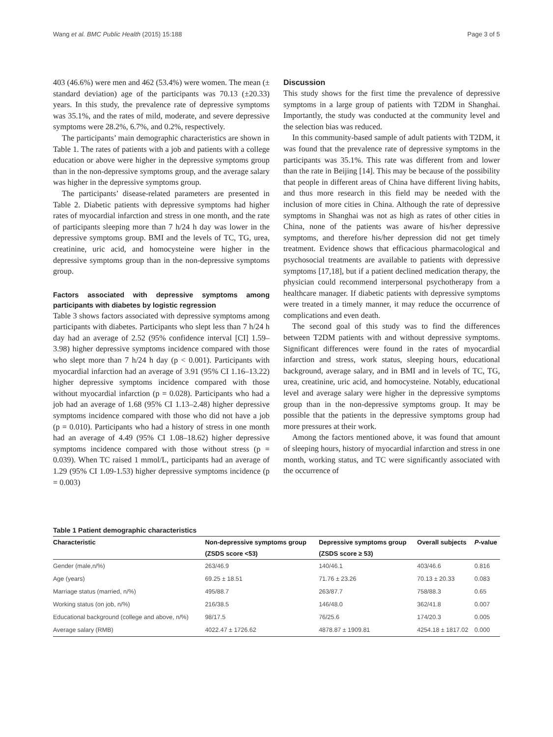Wang et al. BMC Public Health (2015) 15:188 Page 3 of 5
403 (46.6%) were men and 462 (53.4%) were women. The mean (± standard deviation) age of the participants was 70.13 (±20.33) years. In this study, the prevalence rate of depressive symptoms was 35.1%, and the rates of mild, moderate, and severe depressive symptoms were 28.2%, 6.7%, and 0.2%, respectively.
The participants’ main demographic characteristics are shown in Table 1. The rates of patients with a job and patients with a college education or above were higher in the depressive symptoms group than in the non-depressive symptoms group, and the average salary was higher in the depressive symptoms group.
The participants’ disease-related parameters are presented in Table 2. Diabetic patients with depressive symptoms had higher rates of myocardial infarction and stress in one month, and the rate of participants sleeping more than 7 h/24 h day was lower in the depressive symptoms group. BMI and the levels of TC, TG, urea, creatinine, uric acid, and homocysteine were higher in the depressive symptoms group than in the non-depressive symptoms group.
Factors associated with depressive symptoms among participants with diabetes by logistic regression
Table 3 shows factors associated with depressive symptoms among participants with diabetes. Participants who slept less than 7 h/24 h day had an average of 2.52 (95% confidence interval [CI] 1.59–3.98) higher depressive symptoms incidence compared with those who slept more than 7 h/24 h day (p < 0.001). Participants with myocardial infarction had an average of 3.91 (95% CI 1.16–13.22) higher depressive symptoms incidence compared with those without myocardial infarction (p = 0.028). Participants who had a job had an average of 1.68 (95% CI 1.13–2.48) higher depressive symptoms incidence compared with those who did not have a job (p = 0.010). Participants who had a history of stress in one month had an average of 4.49 (95% CI 1.08–18.62) higher depressive symptoms incidence compared with those without stress (p = 0.039). When TC raised 1 mmol/L, participants had an average of 1.29 (95% CI 1.09-1.53) higher depressive symptoms incidence (p = 0.003)
Discussion
This study shows for the first time the prevalence of depressive symptoms in a large group of patients with T2DM in Shanghai. Importantly, the study was conducted at the community level and the selection bias was reduced.
In this community-based sample of adult patients with T2DM, it was found that the prevalence rate of depressive symptoms in the participants was 35.1%. This rate was different from and lower than the rate in Beijing [14]. This may be because of the possibility that people in different areas of China have different living habits, and thus more research in this field may be needed with the inclusion of more cities in China. Although the rate of depressive symptoms in Shanghai was not as high as rates of other cities in China, none of the patients was aware of his/her depressive symptoms, and therefore his/her depression did not get timely treatment. Evidence shows that efficacious pharmacological and psychosocial treatments are available to patients with depressive symptoms [17,18], but if a patient declined medication therapy, the physician could recommend interpersonal psychotherapy from a healthcare manager. If diabetic patients with depressive symptoms were treated in a timely manner, it may reduce the occurrence of complications and even death.
The second goal of this study was to find the differences between T2DM patients with and without depressive symptoms. Significant differences were found in the rates of myocardial infarction and stress, work status, sleeping hours, educational background, average salary, and in BMI and in levels of TC, TG, urea, creatinine, uric acid, and homocysteine. Notably, educational level and average salary were higher in the depressive symptoms group than in the non-depressive symptoms group. It may be possible that the patients in the depressive symptoms group had more pressures at their work.
Among the factors mentioned above, it was found that amount of sleeping hours, history of myocardial infarction and stress in one month, working status, and TC were significantly associated with the occurrence of
Table 1 Patient demographic characteristics
| Characteristic | Non-depressive symptoms group | Depressive symptoms group | Overall subjects | P -value |
| --- | --- | --- | --- | --- |
| | (ZSDS score <53) | (ZSDS score ≥ 53) | | |
| Gender (male,n/%) | 263/46.9 | 140/46.1 | 403/46.6 | 0.816 |
| Age (years) | 69.25 ± 18.51 | 71.76 ± 23.26 | 70.13 ± 20.33 | 0.083 |
| Marriage status (married, n/%) | 495/88.7 | 263/87.7 | 758/88.3 | 0.65 |
| Working status (on job, n/%) | 216/38.5 | 146/48.0 | 362/41.8 | 0.007 |
| Educational background (college and above, n/%) | 98/17.5 | 76/25.6 | 174/20.3 | 0.005 |
| Average salary (RMB) | 4022.47 ± 1726.62 | 4878.87 ± 1909.81 | 4254.18 ± 1817.02 | 0.000 |